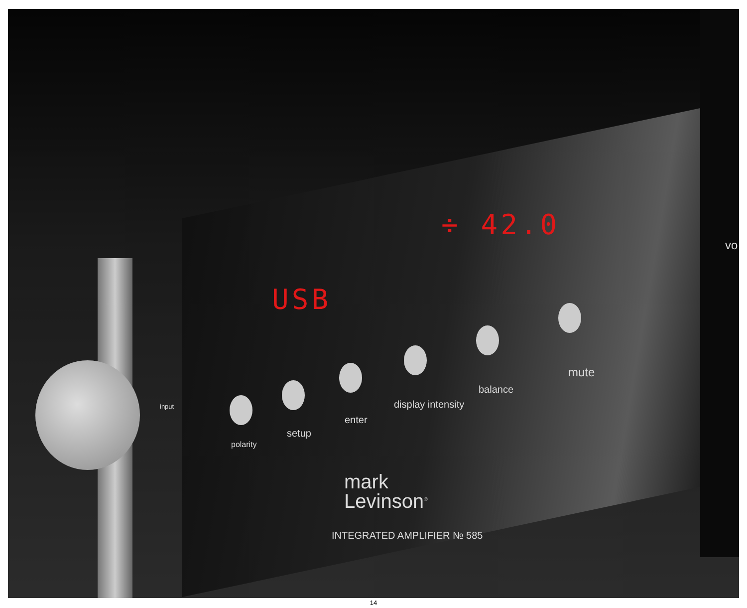USB
÷ 42.0
input
polarity
setup
enter
display intensity
balance
mute
mark
Levinson<sup>®</sup>
INTEGRATED AMPLIFIER № 585
vo
14